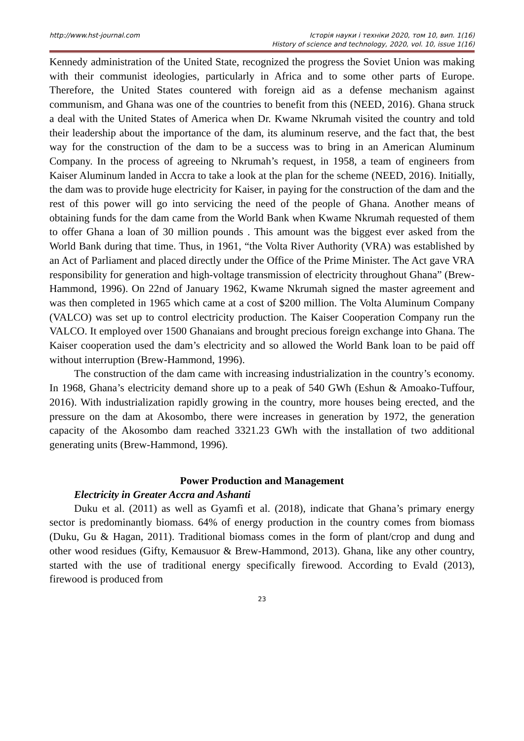http://www.hst-journal.com Історія науки і техніки 2020, том 10, вип. 1(16)
History of science and technology, 2020, vol. 10, issue 1(16)
Kennedy administration of the United State, recognized the progress the Soviet Union was making with their communist ideologies, particularly in Africa and to some other parts of Europe. Therefore, the United States countered with foreign aid as a defense mechanism against communism, and Ghana was one of the countries to benefit from this (NEED, 2016). Ghana struck a deal with the United States of America when Dr. Kwame Nkrumah visited the country and told their leadership about the importance of the dam, its aluminum reserve, and the fact that, the best way for the construction of the dam to be a success was to bring in an American Aluminum Company. In the process of agreeing to Nkrumah’s request, in 1958, a team of engineers from Kaiser Aluminum landed in Accra to take a look at the plan for the scheme (NEED, 2016). Initially, the dam was to provide huge electricity for Kaiser, in paying for the construction of the dam and the rest of this power will go into servicing the need of the people of Ghana. Another means of obtaining funds for the dam came from the World Bank when Kwame Nkrumah requested of them to offer Ghana a loan of 30 million pounds . This amount was the biggest ever asked from the World Bank during that time. Thus, in 1961, “the Volta River Authority (VRA) was established by an Act of Parliament and placed directly under the Office of the Prime Minister. The Act gave VRA responsibility for generation and high-voltage transmission of electricity throughout Ghana” (Brew-Hammond, 1996). On 22nd of January 1962, Kwame Nkrumah signed the master agreement and was then completed in 1965 which came at a cost of $200 million. The Volta Aluminum Company (VALCO) was set up to control electricity production. The Kaiser Cooperation Company run the VALCO. It employed over 1500 Ghanaians and brought precious foreign exchange into Ghana. The Kaiser cooperation used the dam’s electricity and so allowed the World Bank loan to be paid off without interruption (Brew-Hammond, 1996).
The construction of the dam came with increasing industrialization in the country’s economy. In 1968, Ghana’s electricity demand shore up to a peak of 540 GWh (Eshun & Amoako-Tuffour, 2016). With industrialization rapidly growing in the country, more houses being erected, and the pressure on the dam at Akosombo, there were increases in generation by 1972, the generation capacity of the Akosombo dam reached 3321.23 GWh with the installation of two additional generating units (Brew-Hammond, 1996).
Power Production and Management
Electricity in Greater Accra and Ashanti
Duku et al. (2011) as well as Gyamfi et al. (2018), indicate that Ghana’s primary energy sector is predominantly biomass. 64% of energy production in the country comes from biomass (Duku, Gu & Hagan, 2011). Traditional biomass comes in the form of plant/crop and dung and other wood residues (Gifty, Kemausuor & Brew-Hammond, 2013). Ghana, like any other country, started with the use of traditional energy specifically firewood. According to Evald (2013), firewood is produced from
23